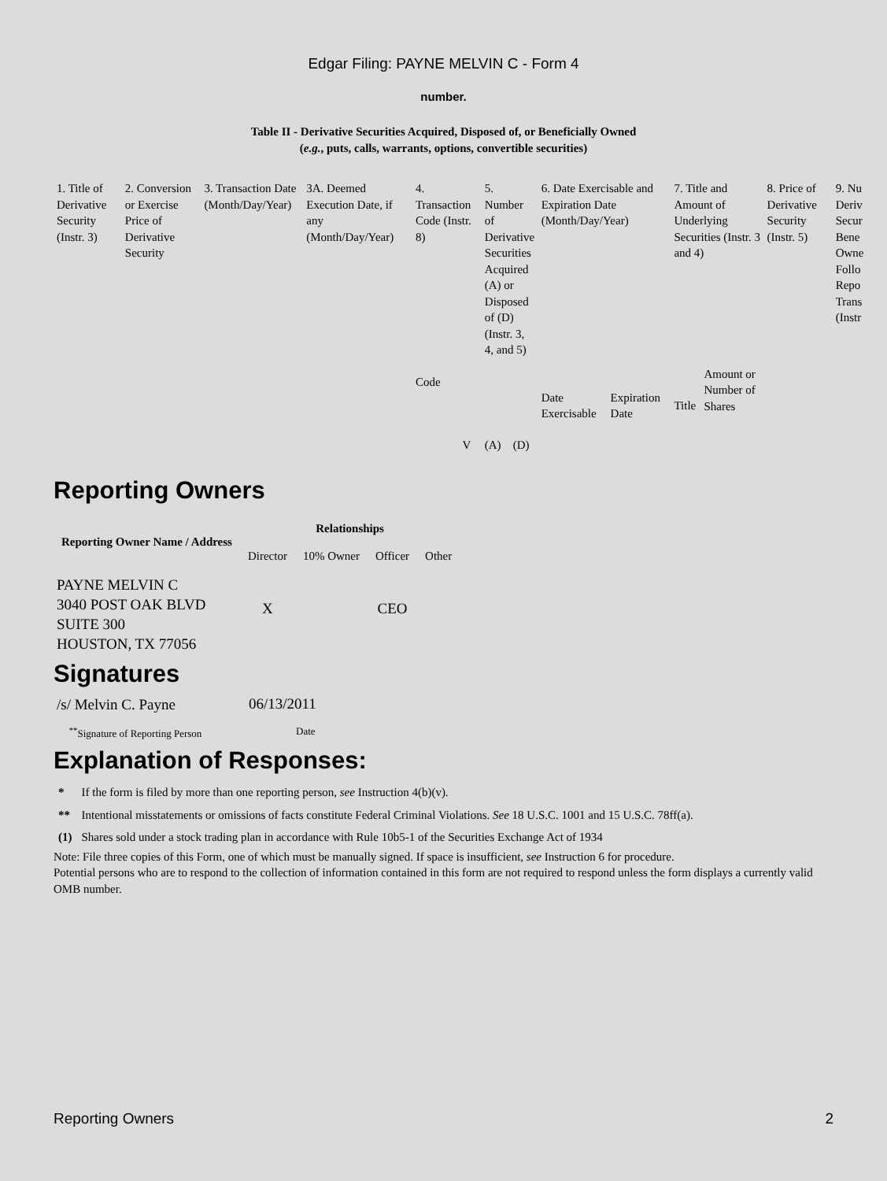Edgar Filing: PAYNE MELVIN C - Form 4
number.
Table II - Derivative Securities Acquired, Disposed of, or Beneficially Owned
(e.g., puts, calls, warrants, options, convertible securities)
| 1. Title of Derivative Security (Instr. 3) | 2. Conversion or Exercise Price of Derivative Security | 3. Transaction Date (Month/Day/Year) | 3A. Deemed Execution Date, if any (Month/Day/Year) | 4. Transaction Code (Instr. 8) | | 5. Number of Derivative Securities Acquired (A) or Disposed of (D) (Instr. 3, 4, and 5) | | 6. Date Exercisable and Expiration Date (Month/Day/Year) | | 7. Title and Amount of Underlying Securities (Instr. 3 and 4) | | 8. Price of Derivative Security (Instr. 5) | 9. Nu Deriv Secur Bene Owne Follo Repo Trans (Instr |
| --- | --- | --- | --- | --- | --- | --- | --- | --- | --- | --- | --- | --- | --- |
| | | | | Code | V | (A) | (D) | Date Exercisable | Expiration Date | Title | Amount or Number of Shares | | |
Reporting Owners
| Reporting Owner Name / Address | Relationships | | | |
| --- | --- | --- | --- | --- |
| | Director | 10% Owner | Officer | Other |
| PAYNE MELVIN C 3040 POST OAK BLVD SUITE 300 HOUSTON, TX 77056 | X | | CEO | |
Signatures
| /s/ Melvin C. Payne | 06/13/2011 |
| <sup>**</sup> Signature of Reporting Person | Date |
Explanation of Responses:
| * | If the form is filed by more than one reporting person, see Instruction 4(b)(v). |
| ** | Intentional misstatements or omissions of facts constitute Federal Criminal Violations. See 18 U.S.C. 1001 and 15 U.S.C. 78ff(a). |
| (1) | Shares sold under a stock trading plan in accordance with Rule 10b5-1 of the Securities Exchange Act of 1934 |
Note: File three copies of this Form, one of which must be manually signed. If space is insufficient, see Instruction 6 for procedure.
Potential persons who are to respond to the collection of information contained in this form are not required to respond unless the form displays a currently valid OMB number.
Reporting Owners 2